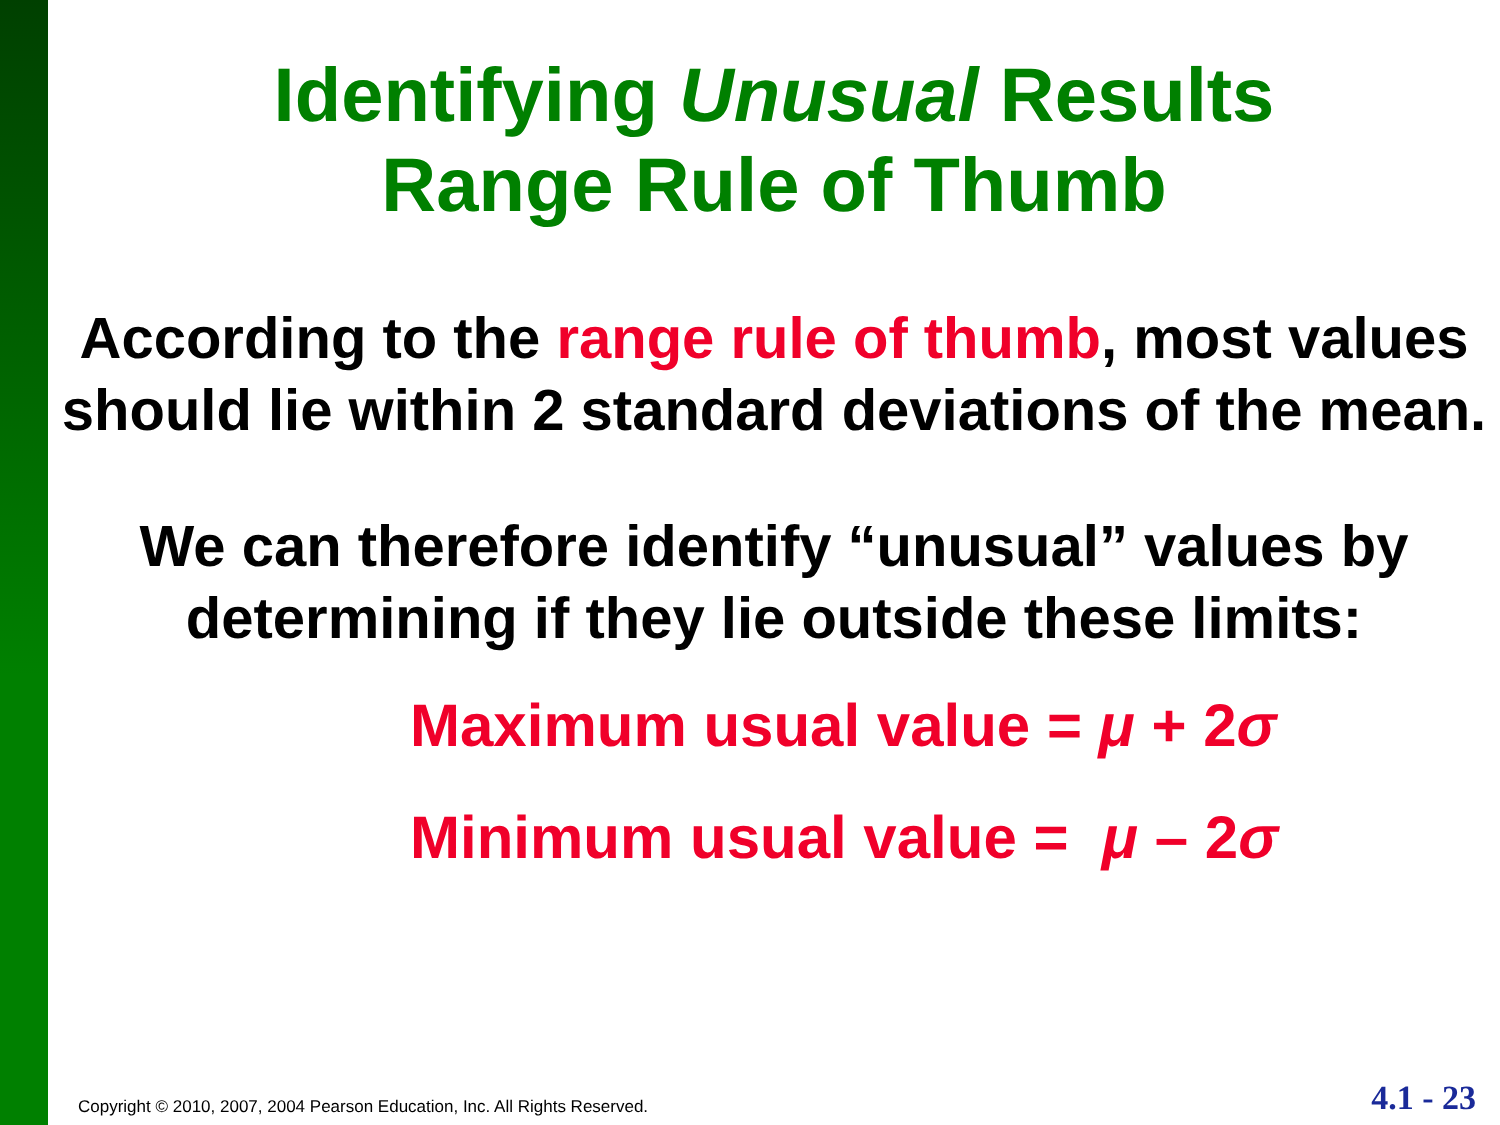Identifying Unusual Results
Range Rule of Thumb
According to the range rule of thumb, most values should lie within 2 standard deviations of the mean.
We can therefore identify “unusual” values by determining if they lie outside these limits:
Maximum usual value = μ + 2σ
Minimum usual value = μ – 2σ
Copyright © 2010, 2007, 2004 Pearson Education, Inc. All Rights Reserved.
4.1 - 23